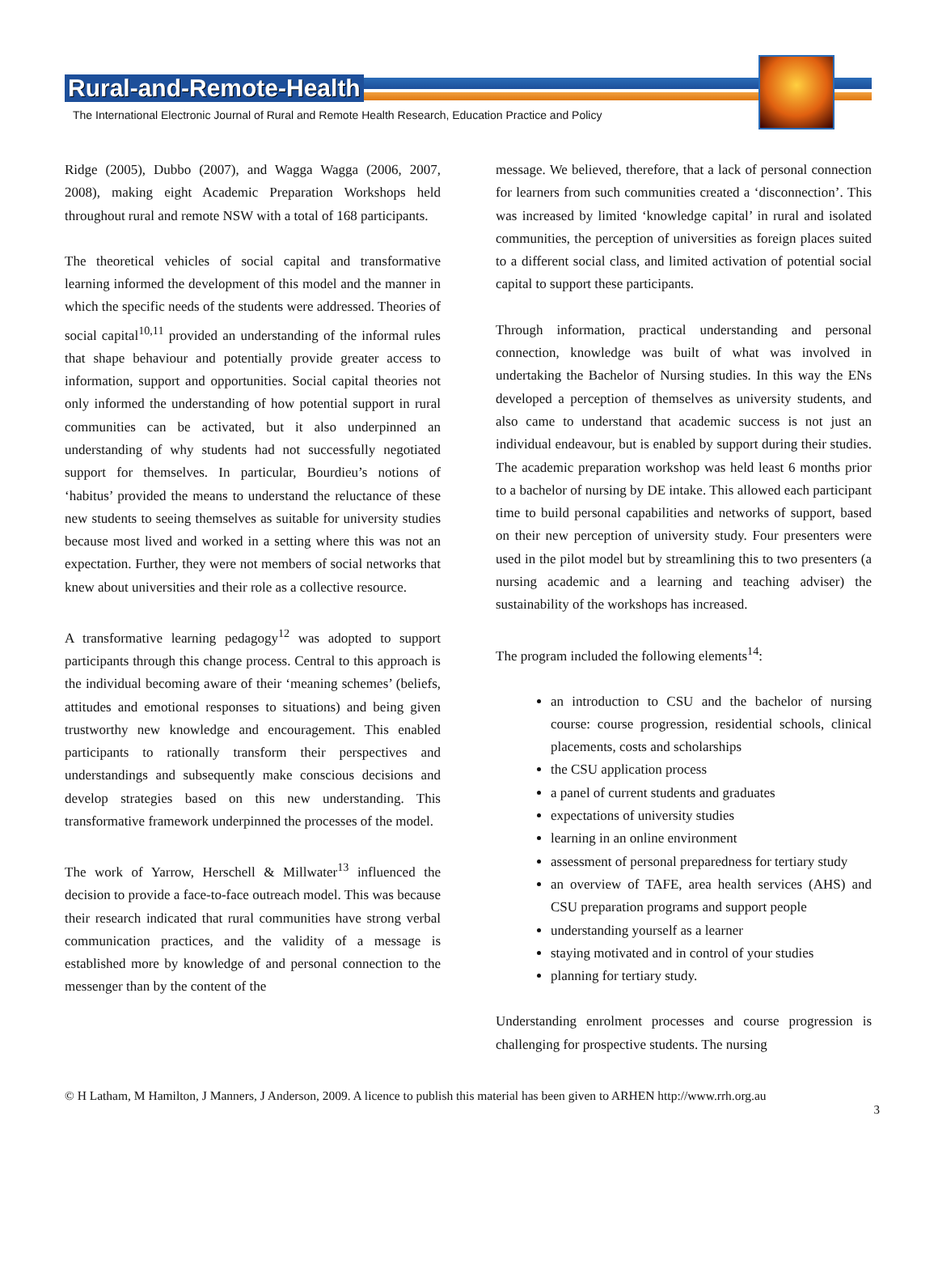Rural-and-Remote-Health
The International Electronic Journal of Rural and Remote Health Research, Education Practice and Policy
Ridge (2005), Dubbo (2007), and Wagga Wagga (2006, 2007, 2008), making eight Academic Preparation Workshops held throughout rural and remote NSW with a total of 168 participants.
The theoretical vehicles of social capital and transformative learning informed the development of this model and the manner in which the specific needs of the students were addressed. Theories of social capital<sup>10,11</sup> provided an understanding of the informal rules that shape behaviour and potentially provide greater access to information, support and opportunities. Social capital theories not only informed the understanding of how potential support in rural communities can be activated, but it also underpinned an understanding of why students had not successfully negotiated support for themselves. In particular, Bourdieu’s notions of ‘habitus’ provided the means to understand the reluctance of these new students to seeing themselves as suitable for university studies because most lived and worked in a setting where this was not an expectation. Further, they were not members of social networks that knew about universities and their role as a collective resource.
A transformative learning pedagogy<sup>12</sup> was adopted to support participants through this change process. Central to this approach is the individual becoming aware of their ‘meaning schemes’ (beliefs, attitudes and emotional responses to situations) and being given trustworthy new knowledge and encouragement. This enabled participants to rationally transform their perspectives and understandings and subsequently make conscious decisions and develop strategies based on this new understanding. This transformative framework underpinned the processes of the model.
The work of Yarrow, Herschell & Millwater<sup>13</sup> influenced the decision to provide a face-to-face outreach model. This was because their research indicated that rural communities have strong verbal communication practices, and the validity of a message is established more by knowledge of and personal connection to the messenger than by the content of the
message. We believed, therefore, that a lack of personal connection for learners from such communities created a ‘disconnection’. This was increased by limited ‘knowledge capital’ in rural and isolated communities, the perception of universities as foreign places suited to a different social class, and limited activation of potential social capital to support these participants.
Through information, practical understanding and personal connection, knowledge was built of what was involved in undertaking the Bachelor of Nursing studies. In this way the ENs developed a perception of themselves as university students, and also came to understand that academic success is not just an individual endeavour, but is enabled by support during their studies. The academic preparation workshop was held least 6 months prior to a bachelor of nursing by DE intake. This allowed each participant time to build personal capabilities and networks of support, based on their new perception of university study. Four presenters were used in the pilot model but by streamlining this to two presenters (a nursing academic and a learning and teaching adviser) the sustainability of the workshops has increased.
The program included the following elements<sup>14</sup>:
an introduction to CSU and the bachelor of nursing course: course progression, residential schools, clinical placements, costs and scholarships
the CSU application process
a panel of current students and graduates
expectations of university studies
learning in an online environment
assessment of personal preparedness for tertiary study
an overview of TAFE, area health services (AHS) and CSU preparation programs and support people
understanding yourself as a learner
staying motivated and in control of your studies
planning for tertiary study.
Understanding enrolment processes and course progression is challenging for prospective students. The nursing
© H Latham, M Hamilton, J Manners, J Anderson, 2009. A licence to publish this material has been given to ARHEN http://www.rrh.org.au
3